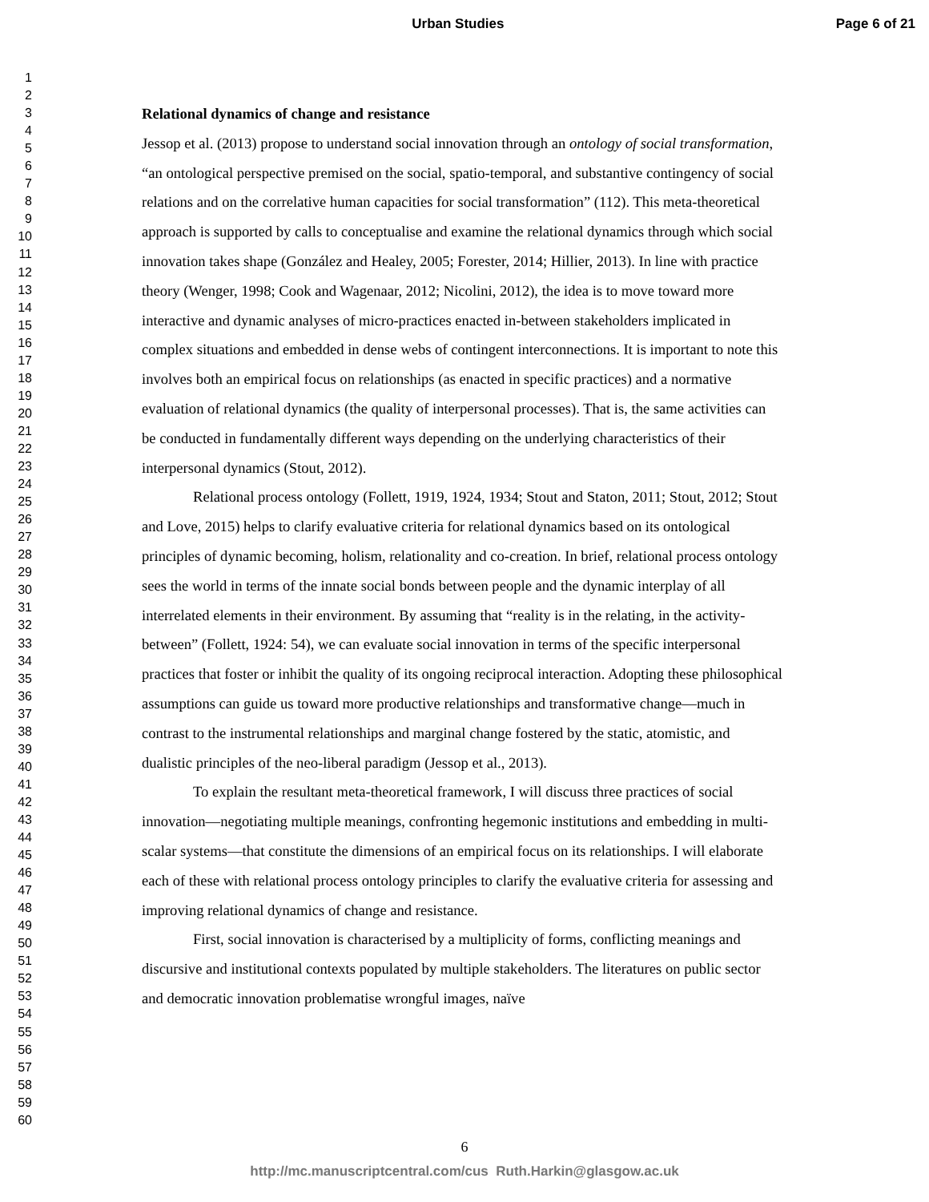Urban Studies Page 6 of 21
1
2
3
4
5
6
7
8
9
10
11
12
13
14
15
16
17
18
19
20
21
22
23
24
25
26
27
28
29
30
31
32
33
34
35
36
37
38
39
40
41
42
43
44
45
46
47
48
49
50
51
52
53
54
55
56
57
58
59
60
Relational dynamics of change and resistance
Jessop et al. (2013) propose to understand social innovation through an ontology of social transformation, “an ontological perspective premised on the social, spatio-temporal, and substantive contingency of social relations and on the correlative human capacities for social transformation” (112). This meta-theoretical approach is supported by calls to conceptualise and examine the relational dynamics through which social innovation takes shape (González and Healey, 2005; Forester, 2014; Hillier, 2013). In line with practice theory (Wenger, 1998; Cook and Wagenaar, 2012; Nicolini, 2012), the idea is to move toward more interactive and dynamic analyses of micro-practices enacted in-between stakeholders implicated in complex situations and embedded in dense webs of contingent interconnections. It is important to note this involves both an empirical focus on relationships (as enacted in specific practices) and a normative evaluation of relational dynamics (the quality of interpersonal processes). That is, the same activities can be conducted in fundamentally different ways depending on the underlying characteristics of their interpersonal dynamics (Stout, 2012).
Relational process ontology (Follett, 1919, 1924, 1934; Stout and Staton, 2011; Stout, 2012; Stout and Love, 2015) helps to clarify evaluative criteria for relational dynamics based on its ontological principles of dynamic becoming, holism, relationality and co-creation. In brief, relational process ontology sees the world in terms of the innate social bonds between people and the dynamic interplay of all interrelated elements in their environment. By assuming that “reality is in the relating, in the activity-between” (Follett, 1924: 54), we can evaluate social innovation in terms of the specific interpersonal practices that foster or inhibit the quality of its ongoing reciprocal interaction. Adopting these philosophical assumptions can guide us toward more productive relationships and transformative change—much in contrast to the instrumental relationships and marginal change fostered by the static, atomistic, and dualistic principles of the neo-liberal paradigm (Jessop et al., 2013).
To explain the resultant meta-theoretical framework, I will discuss three practices of social innovation—negotiating multiple meanings, confronting hegemonic institutions and embedding in multi-scalar systems—that constitute the dimensions of an empirical focus on its relationships. I will elaborate each of these with relational process ontology principles to clarify the evaluative criteria for assessing and improving relational dynamics of change and resistance.
First, social innovation is characterised by a multiplicity of forms, conflicting meanings and discursive and institutional contexts populated by multiple stakeholders. The literatures on public sector and democratic innovation problematise wrongful images, naïve
6
http://mc.manuscriptcentral.com/cus Ruth.Harkin@glasgow.ac.uk